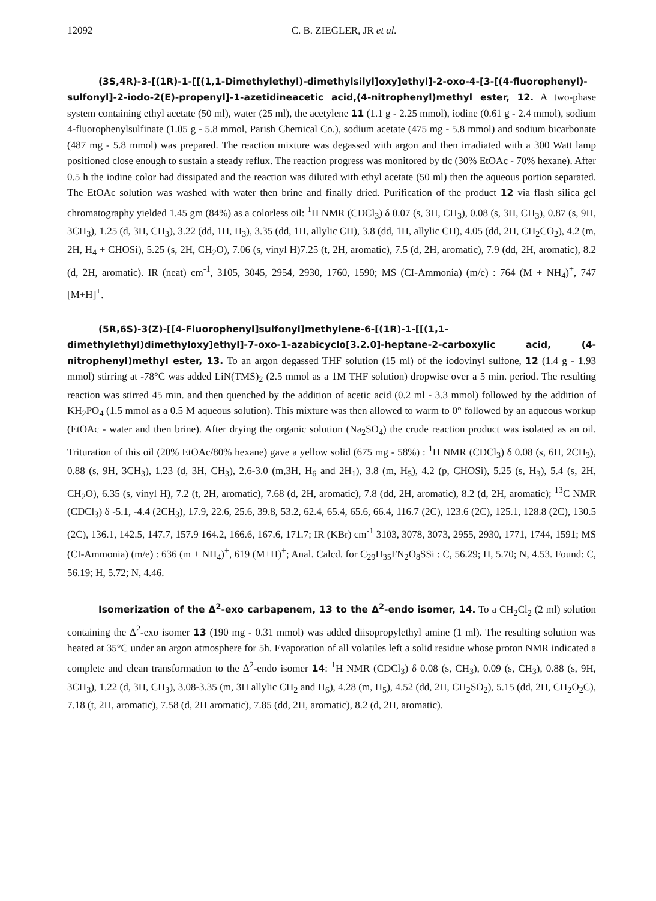12092 C. B. ZIEGLER, JR et al.
(3S,4R)-3-[(1R)-1-[[(1,1-Dimethylethyl)-dimethylsilyl]oxy]ethyl]-2-oxo-4-[3-[(4-fluorophenyl)-sulfonyl]-2-iodo-2(E)-propenyl]-1-azetidineacetic acid,(4-nitrophenyl)methyl ester, 12. A two-phase system containing ethyl acetate (50 ml), water (25 ml), the acetylene 11 (1.1 g - 2.25 mmol), iodine (0.61 g - 2.4 mmol), sodium 4-fluorophenylsulfinate (1.05 g - 5.8 mmol, Parish Chemical Co.), sodium acetate (475 mg - 5.8 mmol) and sodium bicarbonate (487 mg - 5.8 mmol) was prepared. The reaction mixture was degassed with argon and then irradiated with a 300 Watt lamp positioned close enough to sustain a steady reflux. The reaction progress was monitored by tlc (30% EtOAc - 70% hexane). After 0.5 h the iodine color had dissipated and the reaction was diluted with ethyl acetate (50 ml) then the aqueous portion separated. The EtOAc solution was washed with water then brine and finally dried. Purification of the product 12 via flash silica gel chromatography yielded 1.45 gm (84%) as a colorless oil: <sup>1</sup>H NMR (CDCl<sub>3</sub>) δ 0.07 (s, 3H, CH<sub>3</sub>), 0.08 (s, 3H, CH<sub>3</sub>), 0.87 (s, 9H, 3CH<sub>3</sub>), 1.25 (d, 3H, CH<sub>3</sub>), 3.22 (dd, 1H, H<sub>3</sub>), 3.35 (dd, 1H, allylic CH), 3.8 (dd, 1H, allylic CH), 4.05 (dd, 2H, CH<sub>2</sub>CO<sub>2</sub>), 4.2 (m, 2H, H<sub>4</sub> + CHOSi), 5.25 (s, 2H, CH<sub>2</sub>O), 7.06 (s, vinyl H)7.25 (t, 2H, aromatic), 7.5 (d, 2H, aromatic), 7.9 (dd, 2H, aromatic), 8.2 (d, 2H, aromatic). IR (neat) cm<sup>-1</sup>, 3105, 3045, 2954, 2930, 1760, 1590; MS (CI-Ammonia) (m/e) : 764 (M + NH<sub>4</sub>)<sup>+</sup>, 747 [M+H]<sup>+</sup>.
(5R,6S)-3(Z)-[[4-Fluorophenyl]sulfonyl]methylene-6-[(1R)-1-[[(1,1-dimethylethyl)dimethyloxy]ethyl]-7-oxo-1-azabicyclo[3.2.0]-heptane-2-carboxylic acid, (4-nitrophenyl)methyl ester, 13. To an argon degassed THF solution (15 ml) of the iodovinyl sulfone, 12 (1.4 g - 1.93 mmol) stirring at -78°C was added LiN(TMS)<sub>2</sub> (2.5 mmol as a 1M THF solution) dropwise over a 5 min. period. The resulting reaction was stirred 45 min. and then quenched by the addition of acetic acid (0.2 ml - 3.3 mmol) followed by the addition of KH<sub>2</sub>PO<sub>4</sub> (1.5 mmol as a 0.5 M aqueous solution). This mixture was then allowed to warm to 0° followed by an aqueous workup (EtOAc - water and then brine). After drying the organic solution (Na<sub>2</sub>SO<sub>4</sub>) the crude reaction product was isolated as an oil. Trituration of this oil (20% EtOAc/80% hexane) gave a yellow solid (675 mg - 58%) : <sup>1</sup>H NMR (CDCl<sub>3</sub>) δ 0.08 (s, 6H, 2CH<sub>3</sub>), 0.88 (s, 9H, 3CH<sub>3</sub>), 1.23 (d, 3H, CH<sub>3</sub>), 2.6-3.0 (m,3H, H<sub>6</sub> and 2H<sub>1</sub>), 3.8 (m, H<sub>5</sub>), 4.2 (p, CHOSi), 5.25 (s, H<sub>3</sub>), 5.4 (s, 2H, CH<sub>2</sub>O), 6.35 (s, vinyl H), 7.2 (t, 2H, aromatic), 7.68 (d, 2H, aromatic), 7.8 (dd, 2H, aromatic), 8.2 (d, 2H, aromatic); <sup>13</sup>C NMR (CDCl<sub>3</sub>) δ -5.1, -4.4 (2CH<sub>3</sub>), 17.9, 22.6, 25.6, 39.8, 53.2, 62.4, 65.4, 65.6, 66.4, 116.7 (2C), 123.6 (2C), 125.1, 128.8 (2C), 130.5 (2C), 136.1, 142.5, 147.7, 157.9 164.2, 166.6, 167.6, 171.7; IR (KBr) cm<sup>-1</sup> 3103, 3078, 3073, 2955, 2930, 1771, 1744, 1591; MS (CI-Ammonia) (m/e) : 636 (m + NH<sub>4</sub>)<sup>+</sup>, 619 (M+H)<sup>+</sup>; Anal. Calcd. for C<sub>29</sub>H<sub>35</sub>FN<sub>2</sub>O<sub>8</sub>SSi : C, 56.29; H, 5.70; N, 4.53. Found: C, 56.19; H, 5.72; N, 4.46.
Isomerization of the Δ<sup>2</sup>-exo carbapenem, 13 to the Δ<sup>2</sup>-endo isomer, 14. To a CH<sub>2</sub>Cl<sub>2</sub> (2 ml) solution containing the Δ<sup>2</sup>-exo isomer 13 (190 mg - 0.31 mmol) was added diisopropylethyl amine (1 ml). The resulting solution was heated at 35°C under an argon atmosphere for 5h. Evaporation of all volatiles left a solid residue whose proton NMR indicated a complete and clean transformation to the Δ<sup>2</sup>-endo isomer 14: <sup>1</sup>H NMR (CDCl<sub>3</sub>) δ 0.08 (s, CH<sub>3</sub>), 0.09 (s, CH<sub>3</sub>), 0.88 (s, 9H, 3CH<sub>3</sub>), 1.22 (d, 3H, CH<sub>3</sub>), 3.08-3.35 (m, 3H allylic CH<sub>2</sub> and H<sub>6</sub>), 4.28 (m, H<sub>5</sub>), 4.52 (dd, 2H, CH<sub>2</sub>SO<sub>2</sub>), 5.15 (dd, 2H, CH<sub>2</sub>O<sub>2</sub>C), 7.18 (t, 2H, aromatic), 7.58 (d, 2H aromatic), 7.85 (dd, 2H, aromatic), 8.2 (d, 2H, aromatic).